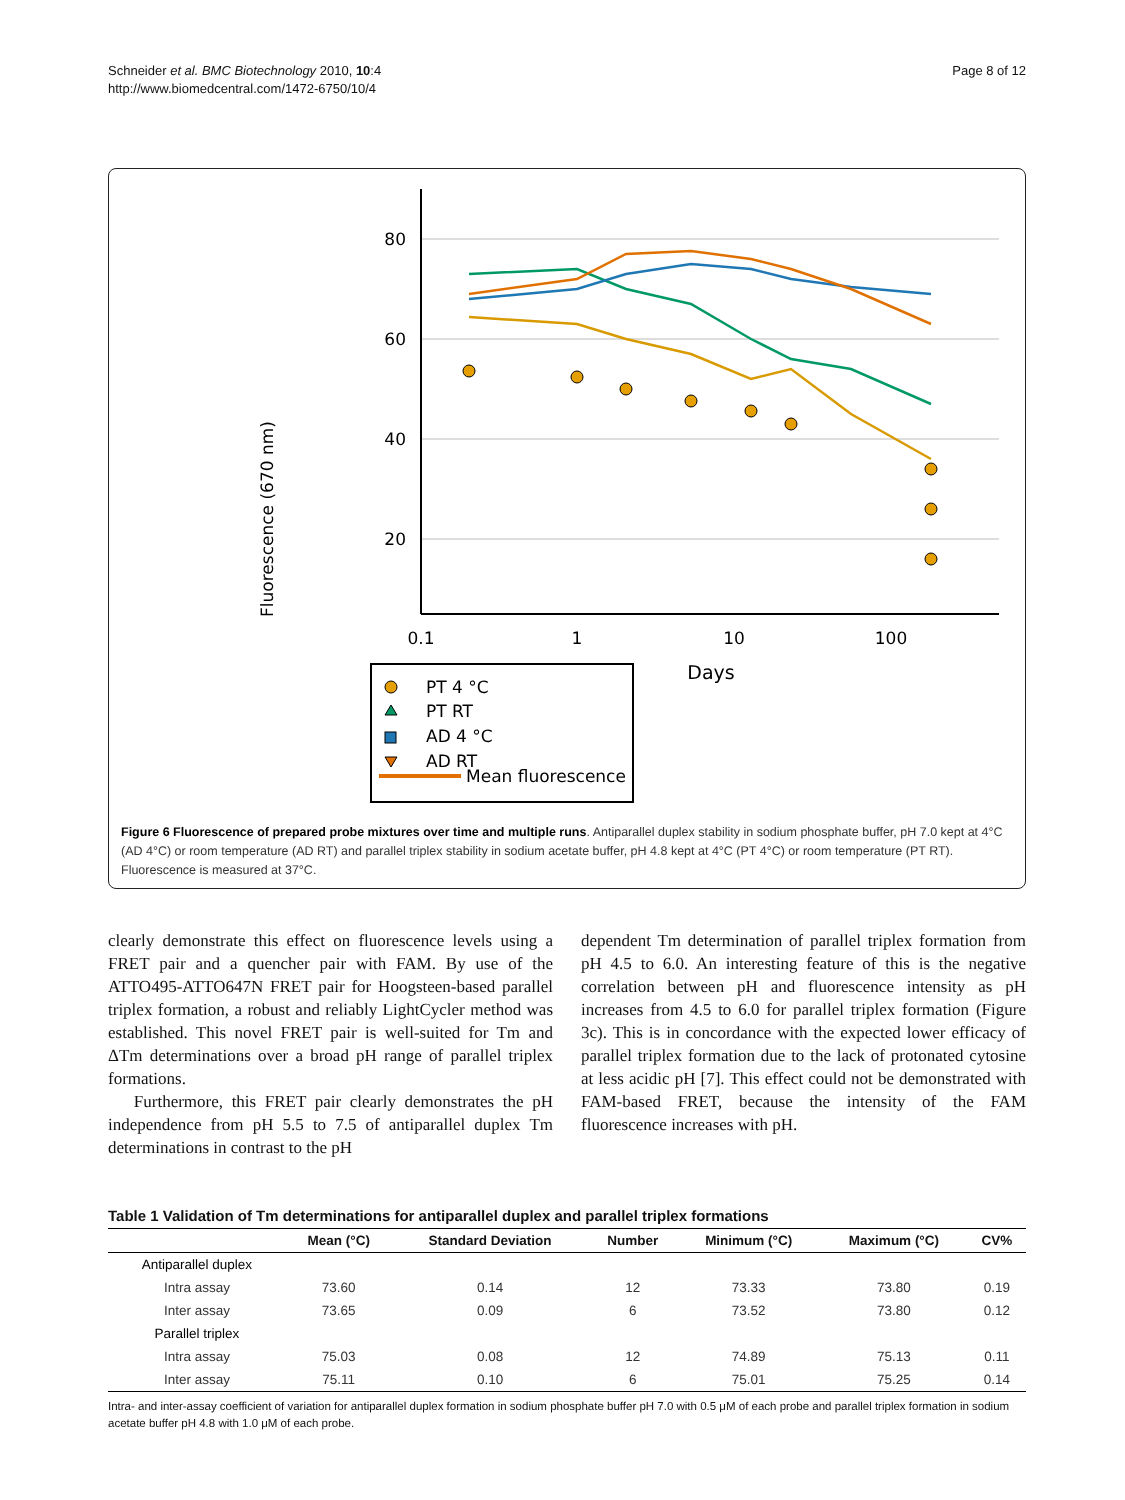Schneider et al. BMC Biotechnology 2010, 10:4
http://www.biomedcentral.com/1472-6750/10/4
Page 8 of 12
Fluorescence (670 nm)
80
60
40
20
0.1
1
10
100
Days
PT 4 °C
PT RT
AD 4 °C
AD RT
Mean fluorescence
Figure 6 Fluorescence of prepared probe mixtures over time and multiple runs. Antiparallel duplex stability in sodium phosphate buffer, pH 7.0 kept at 4°C (AD 4°C) or room temperature (AD RT) and parallel triplex stability in sodium acetate buffer, pH 4.8 kept at 4°C (PT 4°C) or room temperature (PT RT). Fluorescence is measured at 37°C.
clearly demonstrate this effect on fluorescence levels using a FRET pair and a quencher pair with FAM. By use of the ATTO495-ATTO647N FRET pair for Hoogsteen-based parallel triplex formation, a robust and reliably LightCycler method was established. This novel FRET pair is well-suited for Tm and ΔTm determinations over a broad pH range of parallel triplex formations.
Furthermore, this FRET pair clearly demonstrates the pH independence from pH 5.5 to 7.5 of antiparallel duplex Tm determinations in contrast to the pH
dependent Tm determination of parallel triplex formation from pH 4.5 to 6.0. An interesting feature of this is the negative correlation between pH and fluorescence intensity as pH increases from 4.5 to 6.0 for parallel triplex formation (Figure 3c). This is in concordance with the expected lower efficacy of parallel triplex formation due to the lack of protonated cytosine at less acidic pH [7]. This effect could not be demonstrated with FAM-based FRET, because the intensity of the FAM fluorescence increases with pH.
Table 1 Validation of Tm determinations for antiparallel duplex and parallel triplex formations
| | Mean (°C) | Standard Deviation | Number | Minimum (°C) | Maximum (°C) | CV% |
| --- | --- | --- | --- | --- | --- | --- |
| Antiparallel duplex | | | | | | |
| Intra assay | 73.60 | 0.14 | 12 | 73.33 | 73.80 | 0.19 |
| Inter assay | 73.65 | 0.09 | 6 | 73.52 | 73.80 | 0.12 |
| Parallel triplex | | | | | | |
| Intra assay | 75.03 | 0.08 | 12 | 74.89 | 75.13 | 0.11 |
| Inter assay | 75.11 | 0.10 | 6 | 75.01 | 75.25 | 0.14 |
Intra- and inter-assay coefficient of variation for antiparallel duplex formation in sodium phosphate buffer pH 7.0 with 0.5 μM of each probe and parallel triplex formation in sodium acetate buffer pH 4.8 with 1.0 μM of each probe.